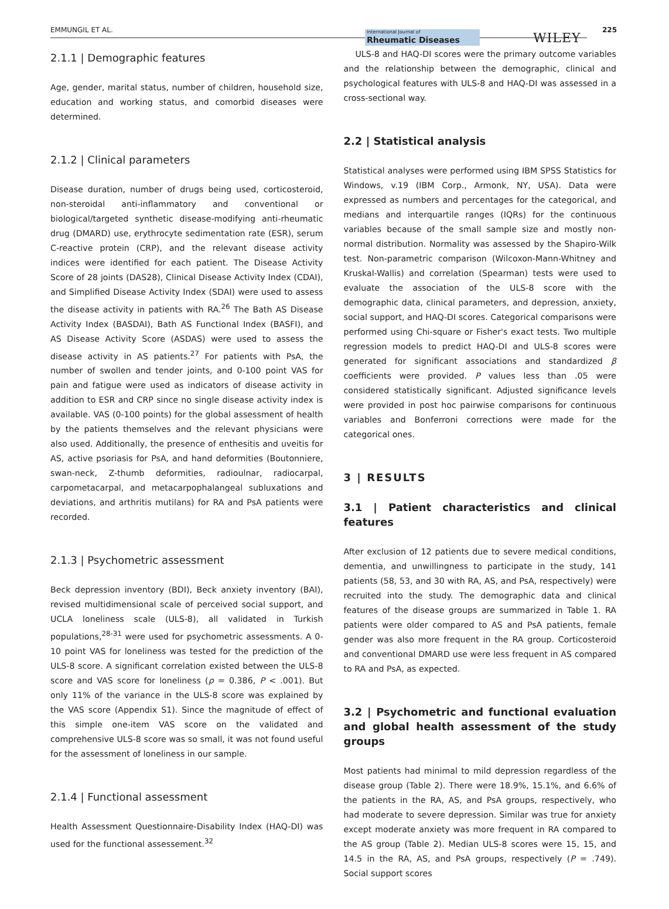EMMUNGIL ET AL.
International Journal of
Rheumatic Diseases
WILEY
225
2.1.1 | Demographic features
Age, gender, marital status, number of children, household size, education and working status, and comorbid diseases were determined.
2.1.2 | Clinical parameters
Disease duration, number of drugs being used, corticosteroid, non-steroidal anti-inflammatory and conventional or biological/targeted synthetic disease-modifying anti-rheumatic drug (DMARD) use, erythrocyte sedimentation rate (ESR), serum C-reactive protein (CRP), and the relevant disease activity indices were identified for each patient. The Disease Activity Score of 28 joints (DAS28), Clinical Disease Activity Index (CDAI), and Simplified Disease Activity Index (SDAI) were used to assess the disease activity in patients with RA.<sup>26</sup> The Bath AS Disease Activity Index (BASDAI), Bath AS Functional Index (BASFI), and AS Disease Activity Score (ASDAS) were used to assess the disease activity in AS patients.<sup>27</sup> For patients with PsA, the number of swollen and tender joints, and 0-100 point VAS for pain and fatigue were used as indicators of disease activity in addition to ESR and CRP since no single disease activity index is available. VAS (0-100 points) for the global assessment of health by the patients themselves and the relevant physicians were also used. Additionally, the presence of enthesitis and uveitis for AS, active psoriasis for PsA, and hand deformities (Boutonniere, swan-neck, Z-thumb deformities, radioulnar, radiocarpal, carpometacarpal, and metacarpophalangeal subluxations and deviations, and arthritis mutilans) for RA and PsA patients were recorded.
2.1.3 | Psychometric assessment
Beck depression inventory (BDI), Beck anxiety inventory (BAI), revised multidimensional scale of perceived social support, and UCLA loneliness scale (ULS-8), all validated in Turkish populations,<sup>28-31</sup> were used for psychometric assessments. A 0-10 point VAS for loneliness was tested for the prediction of the ULS-8 score. A significant correlation existed between the ULS-8 score and VAS score for loneliness (ρ = 0.386, P < .001). But only 11% of the variance in the ULS-8 score was explained by the VAS score (Appendix S1). Since the magnitude of effect of this simple one-item VAS score on the validated and comprehensive ULS-8 score was so small, it was not found useful for the assessment of loneliness in our sample.
2.1.4 | Functional assessment
Health Assessment Questionnaire-Disability Index (HAQ-DI) was used for the functional assessement.<sup>32</sup>
ULS-8 and HAQ-DI scores were the primary outcome variables and the relationship between the demographic, clinical and psychological features with ULS-8 and HAQ-DI was assessed in a cross-sectional way.
2.2 | Statistical analysis
Statistical analyses were performed using IBM SPSS Statistics for Windows, v.19 (IBM Corp., Armonk, NY, USA). Data were expressed as numbers and percentages for the categorical, and medians and interquartile ranges (IQRs) for the continuous variables because of the small sample size and mostly non-normal distribution. Normality was assessed by the Shapiro-Wilk test. Non-parametric comparison (Wilcoxon-Mann-Whitney and Kruskal-Wallis) and correlation (Spearman) tests were used to evaluate the association of the ULS-8 score with the demographic data, clinical parameters, and depression, anxiety, social support, and HAQ-DI scores. Categorical comparisons were performed using Chi-square or Fisher's exact tests. Two multiple regression models to predict HAQ-DI and ULS-8 scores were generated for significant associations and standardized β coefficients were provided. P values less than .05 were considered statistically significant. Adjusted significance levels were provided in post hoc pairwise comparisons for continuous variables and Bonferroni corrections were made for the categorical ones.
3 | RESULTS
3.1 | Patient characteristics and clinical features
After exclusion of 12 patients due to severe medical conditions, dementia, and unwillingness to participate in the study, 141 patients (58, 53, and 30 with RA, AS, and PsA, respectively) were recruited into the study. The demographic data and clinical features of the disease groups are summarized in Table 1. RA patients were older compared to AS and PsA patients, female gender was also more frequent in the RA group. Corticosteroid and conventional DMARD use were less frequent in AS compared to RA and PsA, as expected.
3.2 | Psychometric and functional evaluation and global health assessment of the study groups
Most patients had minimal to mild depression regardless of the disease group (Table 2). There were 18.9%, 15.1%, and 6.6% of the patients in the RA, AS, and PsA groups, respectively, who had moderate to severe depression. Similar was true for anxiety except moderate anxiety was more frequent in RA compared to the AS group (Table 2). Median ULS-8 scores were 15, 15, and 14.5 in the RA, AS, and PsA groups, respectively (P = .749). Social support scores